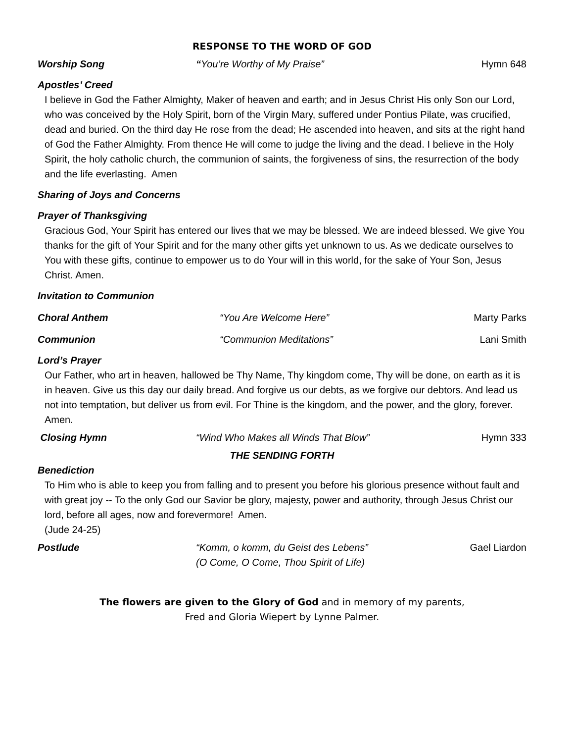RESPONSE TO THE WORD OF GOD
Worship Song “You’re Worthy of My Praise” Hymn 648
Apostles’ Creed
I believe in God the Father Almighty, Maker of heaven and earth; and in Jesus Christ His only Son our Lord, who was conceived by the Holy Spirit, born of the Virgin Mary, suffered under Pontius Pilate, was crucified, dead and buried. On the third day He rose from the dead; He ascended into heaven, and sits at the right hand of God the Father Almighty. From thence He will come to judge the living and the dead. I believe in the Holy Spirit, the holy catholic church, the communion of saints, the forgiveness of sins, the resurrection of the body and the life everlasting. Amen
Sharing of Joys and Concerns
Prayer of Thanksgiving
Gracious God, Your Spirit has entered our lives that we may be blessed. We are indeed blessed. We give You thanks for the gift of Your Spirit and for the many other gifts yet unknown to us. As we dedicate ourselves to You with these gifts, continue to empower us to do Your will in this world, for the sake of Your Son, Jesus Christ. Amen.
Invitation to Communion
Choral Anthem “You Are Welcome Here” Marty Parks
Communion “Communion Meditations” Lani Smith
Lord’s Prayer
Our Father, who art in heaven, hallowed be Thy Name, Thy kingdom come, Thy will be done, on earth as it is in heaven. Give us this day our daily bread. And forgive us our debts, as we forgive our debtors. And lead us not into temptation, but deliver us from evil. For Thine is the kingdom, and the power, and the glory, forever. Amen.
Closing Hymn “Wind Who Makes all Winds That Blow” Hymn 333
THE SENDING FORTH
Benediction
To Him who is able to keep you from falling and to present you before his glorious presence without fault and with great joy -- To the only God our Savior be glory, majesty, power and authority, through Jesus Christ our lord, before all ages, now and forevermore! Amen.
(Jude 24-25)
Postlude “Komm, o komm, du Geist des Lebens”
(O Come, O Come, Thou Spirit of Life) Gael Liardon
The flowers are given to the Glory of God and in memory of my parents,
Fred and Gloria Wiepert by Lynne Palmer.